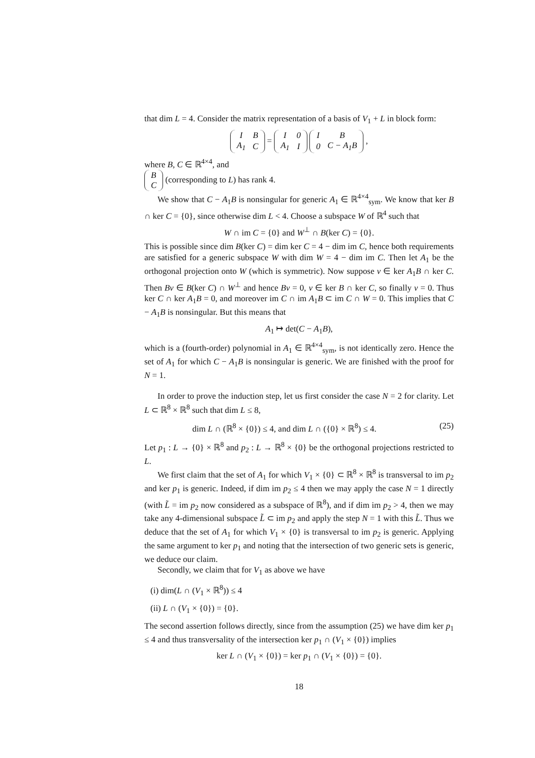that dim L = 4. Consider the matrix representation of a basis of V<sub>1</sub> + L in block form:
| I | B |
| A<sub>1</sub> | C |
=
| I | 0 |
| A<sub>1</sub> | I |
| I | B |
| 0 | C − A<sub>1</sub>B |
,
where B, C ∈ ℝ<sup>4×4</sup>, and
| B |
| C |
(corresponding to L) has rank 4.
We show that C − A<sub>1</sub>B is nonsingular for generic A<sub>1</sub> ∈ ℝ<sup>4×4</sup><sub>sym</sub>. We know that ker B ∩ ker C = {0}, since otherwise dim L < 4. Choose a subspace W of ℝ<sup>4</sup> such that
W ∩ im C = {0} and W<sup>⊥</sup> ∩ B(ker C) = {0}.
This is possible since dim B(ker C) = dim ker C = 4 − dim im C, hence both requirements are satisfied for a generic subspace W with dim W = 4 − dim im C. Then let A<sub>1</sub> be the orthogonal projection onto W (which is symmetric). Now suppose v ∈ ker A<sub>1</sub>B ∩ ker C. Then Bv ∈ B(ker C) ∩ W<sup>⊥</sup> and hence Bv = 0, v ∈ ker B ∩ ker C, so finally v = 0. Thus ker C ∩ ker A<sub>1</sub>B = 0, and moreover im C ∩ im A<sub>1</sub>B ⊂ im C ∩ W = 0. This implies that C − A<sub>1</sub>B is nonsingular. But this means that
A<sub>1</sub> ↦ det(C − A<sub>1</sub>B),
which is a (fourth-order) polynomial in A<sub>1</sub> ∈ ℝ<sup>4×4</sup><sub>sym</sub>, is not identically zero. Hence the set of A<sub>1</sub> for which C − A<sub>1</sub>B is nonsingular is generic. We are finished with the proof for N = 1.
In order to prove the induction step, let us first consider the case N = 2 for clarity. Let L ⊂ ℝ<sup>8</sup> × ℝ<sup>8</sup> such that dim L ≤ 8,
dim L ∩ (ℝ<sup>8</sup> × {0}) ≤ 4, and dim L ∩ ({0} × ℝ<sup>8</sup>) ≤ 4. (25)
Let p<sub>1</sub> : L → {0} × ℝ<sup>8</sup> and p<sub>2</sub> : L → ℝ<sup>8</sup> × {0} be the orthogonal projections restricted to L.
We first claim that the set of A<sub>1</sub> for which V<sub>1</sub> × {0} ⊂ ℝ<sup>8</sup> × ℝ<sup>8</sup> is transversal to im p<sub>2</sub> and ker p<sub>1</sub> is generic. Indeed, if dim im p<sub>2</sub> ≤ 4 then we may apply the case N = 1 directly (with L̃ = im p<sub>2</sub> now considered as a subspace of ℝ<sup>8</sup>), and if dim im p<sub>2</sub> > 4, then we may take any 4-dimensional subspace L̃ ⊂ im p<sub>2</sub> and apply the step N = 1 with this L̃. Thus we deduce that the set of A<sub>1</sub> for which V<sub>1</sub> × {0} is transversal to im p<sub>2</sub> is generic. Applying the same argument to ker p<sub>1</sub> and noting that the intersection of two generic sets is generic, we deduce our claim.
Secondly, we claim that for V<sub>1</sub> as above we have
(i) dim(L ∩ (V<sub>1</sub> × ℝ<sup>8</sup>)) ≤ 4
(ii) L ∩ (V<sub>1</sub> × {0}) = {0}.
The second assertion follows directly, since from the assumption (25) we have dim ker p<sub>1</sub> ≤ 4 and thus transversality of the intersection ker p<sub>1</sub> ∩ (V<sub>1</sub> × {0}) implies
ker L ∩ (V<sub>1</sub> × {0}) = ker p<sub>1</sub> ∩ (V<sub>1</sub> × {0}) = {0}.
18